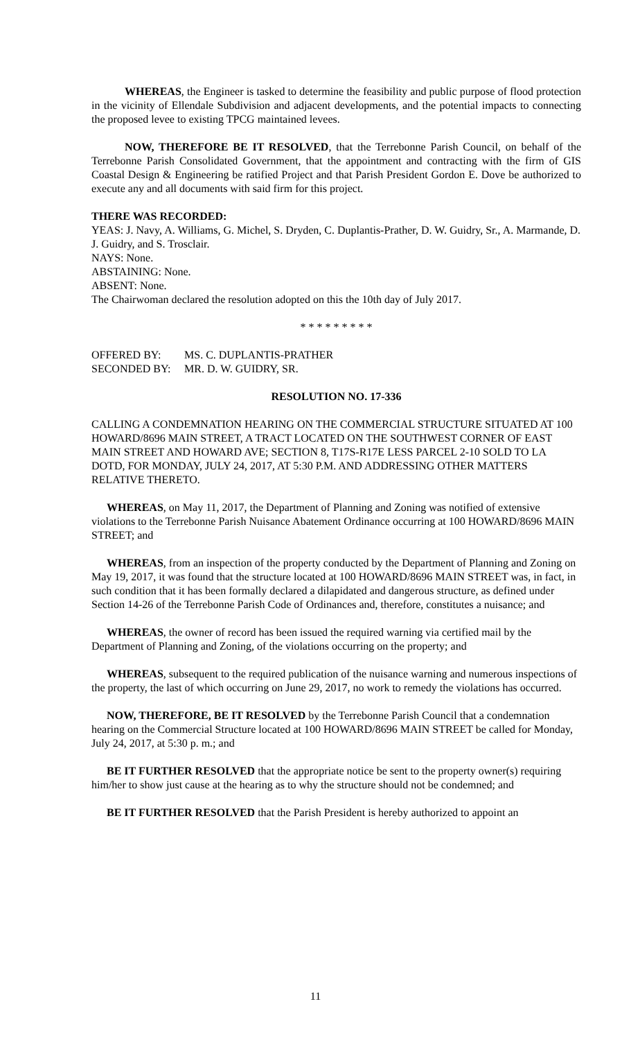WHEREAS, the Engineer is tasked to determine the feasibility and public purpose of flood protection in the vicinity of Ellendale Subdivision and adjacent developments, and the potential impacts to connecting the proposed levee to existing TPCG maintained levees.
NOW, THEREFORE BE IT RESOLVED, that the Terrebonne Parish Council, on behalf of the Terrebonne Parish Consolidated Government, that the appointment and contracting with the firm of GIS Coastal Design & Engineering be ratified Project and that Parish President Gordon E. Dove be authorized to execute any and all documents with said firm for this project.
THERE WAS RECORDED:
YEAS: J. Navy, A. Williams, G. Michel, S. Dryden, C. Duplantis-Prather, D. W. Guidry, Sr., A. Marmande, D. J. Guidry, and S. Trosclair.
NAYS: None.
ABSTAINING: None.
ABSENT: None.
The Chairwoman declared the resolution adopted on this the 10th day of July 2017.
* * * * * * * * *
| OFFERED BY: | MS. C. DUPLANTIS-PRATHER |
| SECONDED BY: | MR. D. W. GUIDRY, SR. |
RESOLUTION NO. 17-336
CALLING A CONDEMNATION HEARING ON THE COMMERCIAL STRUCTURE SITUATED AT 100 HOWARD/8696 MAIN STREET, A TRACT LOCATED ON THE SOUTHWEST CORNER OF EAST MAIN STREET AND HOWARD AVE; SECTION 8, T17S-R17E LESS PARCEL 2-10 SOLD TO LA DOTD, FOR MONDAY, JULY 24, 2017, AT 5:30 P.M. AND ADDRESSING OTHER MATTERS RELATIVE THERETO.
WHEREAS, on May 11, 2017, the Department of Planning and Zoning was notified of extensive violations to the Terrebonne Parish Nuisance Abatement Ordinance occurring at 100 HOWARD/8696 MAIN STREET; and
WHEREAS, from an inspection of the property conducted by the Department of Planning and Zoning on May 19, 2017, it was found that the structure located at 100 HOWARD/8696 MAIN STREET was, in fact, in such condition that it has been formally declared a dilapidated and dangerous structure, as defined under Section 14-26 of the Terrebonne Parish Code of Ordinances and, therefore, constitutes a nuisance; and
WHEREAS, the owner of record has been issued the required warning via certified mail by the Department of Planning and Zoning, of the violations occurring on the property; and
WHEREAS, subsequent to the required publication of the nuisance warning and numerous inspections of the property, the last of which occurring on June 29, 2017, no work to remedy the violations has occurred.
NOW, THEREFORE, BE IT RESOLVED by the Terrebonne Parish Council that a condemnation hearing on the Commercial Structure located at 100 HOWARD/8696 MAIN STREET be called for Monday, July 24, 2017, at 5:30 p. m.; and
BE IT FURTHER RESOLVED that the appropriate notice be sent to the property owner(s) requiring him/her to show just cause at the hearing as to why the structure should not be condemned; and
BE IT FURTHER RESOLVED that the Parish President is hereby authorized to appoint an
11